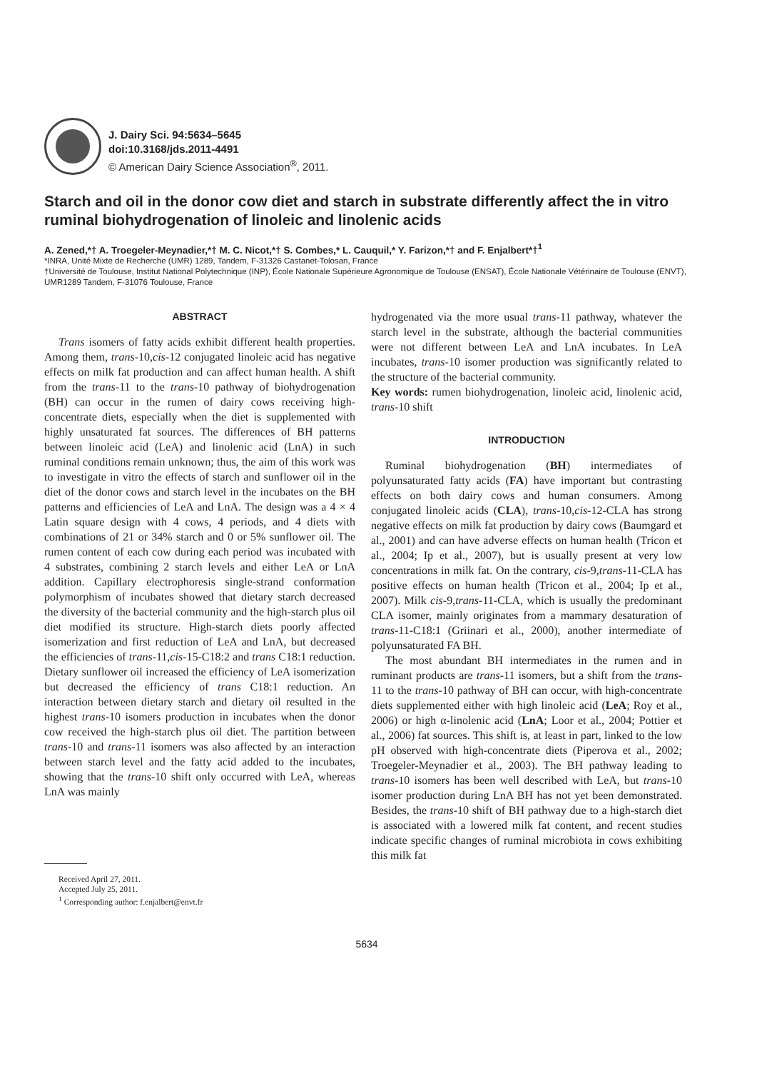J. Dairy Sci. 94:5634–5645
doi:10.3168/jds.2011-4491
© American Dairy Science Association<sup>®</sup>, 2011.
Starch and oil in the donor cow diet and starch in substrate differently affect the in vitro ruminal biohydrogenation of linoleic and linolenic acids
A. Zened,*† A. Troegeler-Meynadier,*† M. C. Nicot,*† S. Combes,* L. Cauquil,* Y. Farizon,*† and F. Enjalbert*†<sup>1</sup>
*INRA, Unité Mixte de Recherche (UMR) 1289, Tandem, F-31326 Castanet-Tolosan, France
†Université de Toulouse, Institut National Polytechnique (INP), École Nationale Supérieure Agronomique de Toulouse (ENSAT), École Nationale Vétérinaire de Toulouse (ENVT), UMR1289 Tandem, F-31076 Toulouse, France
ABSTRACT
Trans isomers of fatty acids exhibit different health properties. Among them, trans-10,cis-12 conjugated linoleic acid has negative effects on milk fat production and can affect human health. A shift from the trans-11 to the trans-10 pathway of biohydrogenation (BH) can occur in the rumen of dairy cows receiving high-concentrate diets, especially when the diet is supplemented with highly unsaturated fat sources. The differences of BH patterns between linoleic acid (LeA) and linolenic acid (LnA) in such ruminal conditions remain unknown; thus, the aim of this work was to investigate in vitro the effects of starch and sunflower oil in the diet of the donor cows and starch level in the incubates on the BH patterns and efficiencies of LeA and LnA. The design was a 4 × 4 Latin square design with 4 cows, 4 periods, and 4 diets with combinations of 21 or 34% starch and 0 or 5% sunflower oil. The rumen content of each cow during each period was incubated with 4 substrates, combining 2 starch levels and either LeA or LnA addition. Capillary electrophoresis single-strand conformation polymorphism of incubates showed that dietary starch decreased the diversity of the bacterial community and the high-starch plus oil diet modified its structure. High-starch diets poorly affected isomerization and first reduction of LeA and LnA, but decreased the efficiencies of trans-11,cis-15-C18:2 and trans C18:1 reduction. Dietary sunflower oil increased the efficiency of LeA isomerization but decreased the efficiency of trans C18:1 reduction. An interaction between dietary starch and dietary oil resulted in the highest trans-10 isomers production in incubates when the donor cow received the high-starch plus oil diet. The partition between trans-10 and trans-11 isomers was also affected by an interaction between starch level and the fatty acid added to the incubates, showing that the trans-10 shift only occurred with LeA, whereas LnA was mainly
Received April 27, 2011.
Accepted July 25, 2011.
<sup>1</sup> Corresponding author: f.enjalbert@envt.fr
hydrogenated via the more usual trans-11 pathway, whatever the starch level in the substrate, although the bacterial communities were not different between LeA and LnA incubates. In LeA incubates, trans-10 isomer production was significantly related to the structure of the bacterial community.
Key words: rumen biohydrogenation, linoleic acid, linolenic acid, trans-10 shift
INTRODUCTION
Ruminal biohydrogenation (BH) intermediates of polyunsaturated fatty acids (FA) have important but contrasting effects on both dairy cows and human consumers. Among conjugated linoleic acids (CLA), trans-10,cis-12-CLA has strong negative effects on milk fat production by dairy cows (Baumgard et al., 2001) and can have adverse effects on human health (Tricon et al., 2004; Ip et al., 2007), but is usually present at very low concentrations in milk fat. On the contrary, cis-9,trans-11-CLA has positive effects on human health (Tricon et al., 2004; Ip et al., 2007). Milk cis-9,trans-11-CLA, which is usually the predominant CLA isomer, mainly originates from a mammary desaturation of trans-11-C18:1 (Griinari et al., 2000), another intermediate of polyunsaturated FA BH.
The most abundant BH intermediates in the rumen and in ruminant products are trans-11 isomers, but a shift from the trans-11 to the trans-10 pathway of BH can occur, with high-concentrate diets supplemented either with high linoleic acid (LeA; Roy et al., 2006) or high α-linolenic acid (LnA; Loor et al., 2004; Pottier et al., 2006) fat sources. This shift is, at least in part, linked to the low pH observed with high-concentrate diets (Piperova et al., 2002; Troegeler-Meynadier et al., 2003). The BH pathway leading to trans-10 isomers has been well described with LeA, but trans-10 isomer production during LnA BH has not yet been demonstrated. Besides, the trans-10 shift of BH pathway due to a high-starch diet is associated with a lowered milk fat content, and recent studies indicate specific changes of ruminal microbiota in cows exhibiting this milk fat
5634